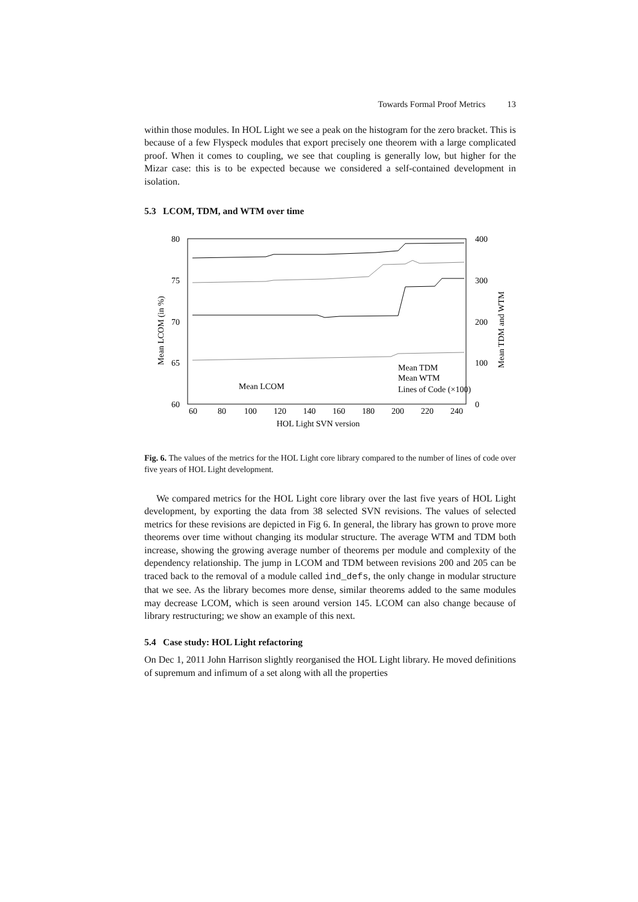Towards Formal Proof Metrics 13
within those modules. In HOL Light we see a peak on the histogram for the zero bracket. This is because of a few Flyspeck modules that export precisely one theorem with a large complicated proof. When it comes to coupling, we see that coupling is generally low, but higher for the Mizar case: this is to be expected because we considered a self-contained development in isolation.
5.3 LCOM, TDM, and WTM over time
80
75
70
65
60
400
300
200
100
0
60
80
100
120
140
160
180
200
220
240
HOL Light SVN version
Mean LCOM (in %)
Mean TDM and WTM
Mean TDM
Mean WTM
Lines of Code (×100)
Mean LCOM
Fig. 6. The values of the metrics for the HOL Light core library compared to the number of lines of code over five years of HOL Light development.
We compared metrics for the HOL Light core library over the last five years of HOL Light development, by exporting the data from 38 selected SVN revisions. The values of selected metrics for these revisions are depicted in Fig 6. In general, the library has grown to prove more theorems over time without changing its modular structure. The average WTM and TDM both increase, showing the growing average number of theorems per module and complexity of the dependency relationship. The jump in LCOM and TDM between revisions 200 and 205 can be traced back to the removal of a module called ind_defs, the only change in modular structure that we see. As the library becomes more dense, similar theorems added to the same modules may decrease LCOM, which is seen around version 145. LCOM can also change because of library restructuring; we show an example of this next.
5.4 Case study: HOL Light refactoring
On Dec 1, 2011 John Harrison slightly reorganised the HOL Light library. He moved definitions of supremum and infimum of a set along with all the properties